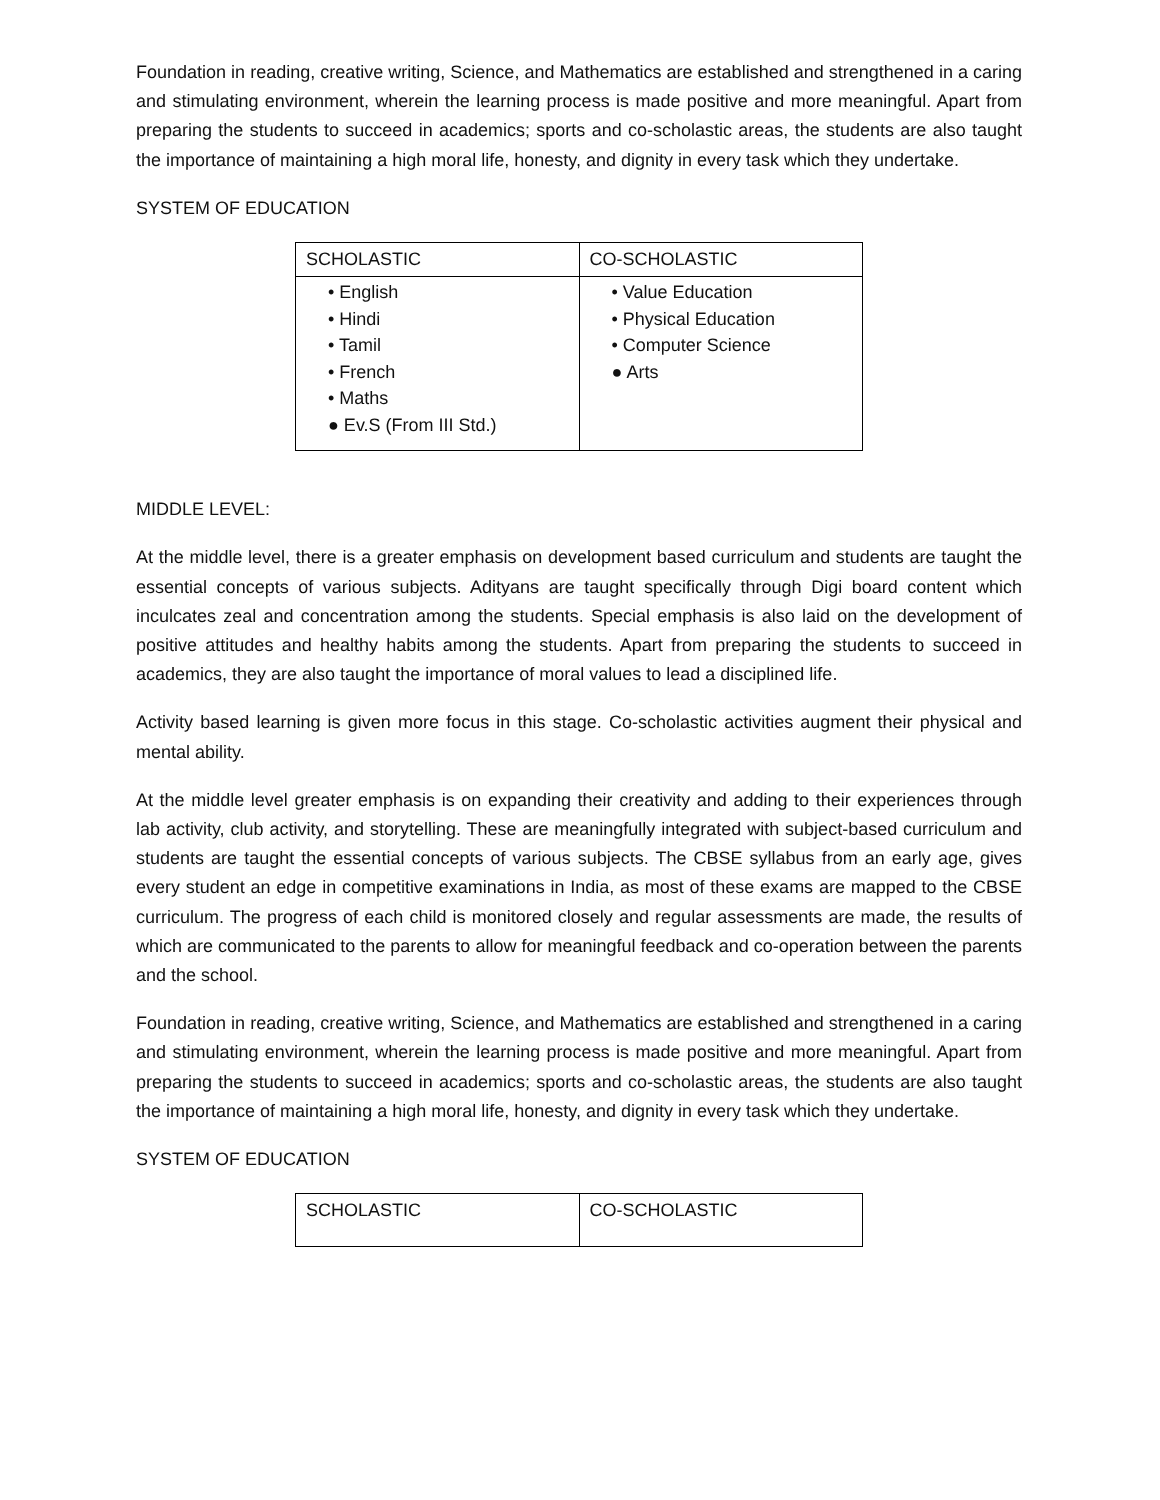Foundation in reading, creative writing, Science, and Mathematics are established and strengthened in a caring and stimulating environment, wherein the learning process is made positive and more meaningful. Apart from preparing the students to succeed in academics; sports and co-scholastic areas, the students are also taught the importance of maintaining a high moral life, honesty, and dignity in every task which they undertake.
SYSTEM OF EDUCATION
| SCHOLASTIC | CO-SCHOLASTIC |
| --- | --- |
| • English • Hindi • Tamil • French • Maths ● Ev.S (From III Std.) | • Value Education • Physical Education • Computer Science ● Arts |
MIDDLE LEVEL:
At the middle level, there is a greater emphasis on development based curriculum and students are taught the essential concepts of various subjects. Adityans are taught specifically through Digi board content which inculcates zeal and concentration among the students. Special emphasis is also laid on the development of positive attitudes and healthy habits among the students. Apart from preparing the students to succeed in academics, they are also taught the importance of moral values to lead a disciplined life.
Activity based learning is given more focus in this stage. Co-scholastic activities augment their physical and mental ability.
At the middle level greater emphasis is on expanding their creativity and adding to their experiences through lab activity, club activity, and storytelling. These are meaningfully integrated with subject-based curriculum and students are taught the essential concepts of various subjects. The CBSE syllabus from an early age, gives every student an edge in competitive examinations in India, as most of these exams are mapped to the CBSE curriculum. The progress of each child is monitored closely and regular assessments are made, the results of which are communicated to the parents to allow for meaningful feedback and co-operation between the parents and the school.
Foundation in reading, creative writing, Science, and Mathematics are established and strengthened in a caring and stimulating environment, wherein the learning process is made positive and more meaningful. Apart from preparing the students to succeed in academics; sports and co-scholastic areas, the students are also taught the importance of maintaining a high moral life, honesty, and dignity in every task which they undertake.
SYSTEM OF EDUCATION
| SCHOLASTIC | CO-SCHOLASTIC |
| --- | --- |